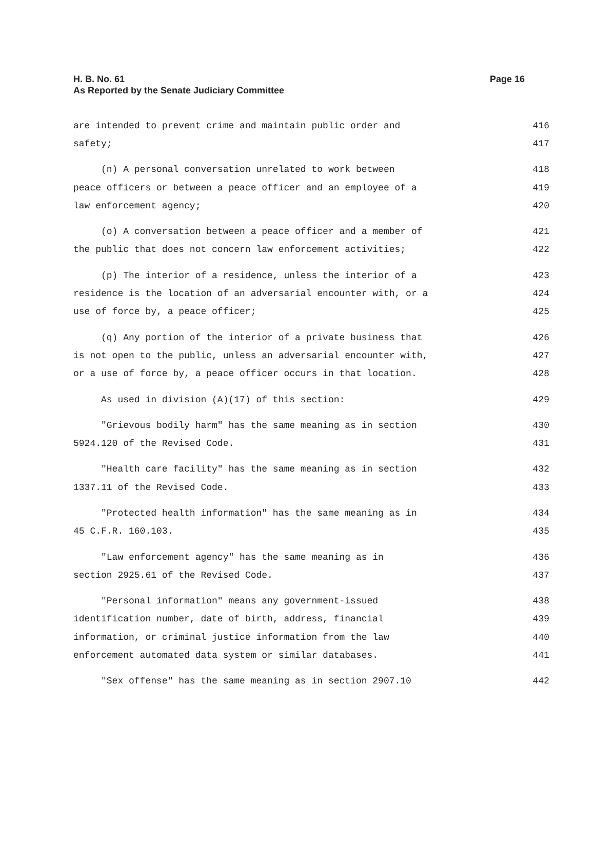Page 16 H. B. No. 61
As Reported by the Senate Judiciary Committee
are intended to prevent crime and maintain public order and 416
safety; 417
(n) A personal conversation unrelated to work between 418
peace officers or between a peace officer and an employee of a 419
law enforcement agency; 420
(o) A conversation between a peace officer and a member of 421
the public that does not concern law enforcement activities; 422
(p) The interior of a residence, unless the interior of a 423
residence is the location of an adversarial encounter with, or a 424
use of force by, a peace officer; 425
(q) Any portion of the interior of a private business that 426
is not open to the public, unless an adversarial encounter with, 427
or a use of force by, a peace officer occurs in that location. 428
As used in division (A)(17) of this section: 429
"Grievous bodily harm" has the same meaning as in section 430
5924.120 of the Revised Code. 431
"Health care facility" has the same meaning as in section 432
1337.11 of the Revised Code. 433
"Protected health information" has the same meaning as in 434
45 C.F.R. 160.103. 435
"Law enforcement agency" has the same meaning as in 436
section 2925.61 of the Revised Code. 437
"Personal information" means any government-issued 438
identification number, date of birth, address, financial 439
information, or criminal justice information from the law 440
enforcement automated data system or similar databases. 441
"Sex offense" has the same meaning as in section 2907.10 442